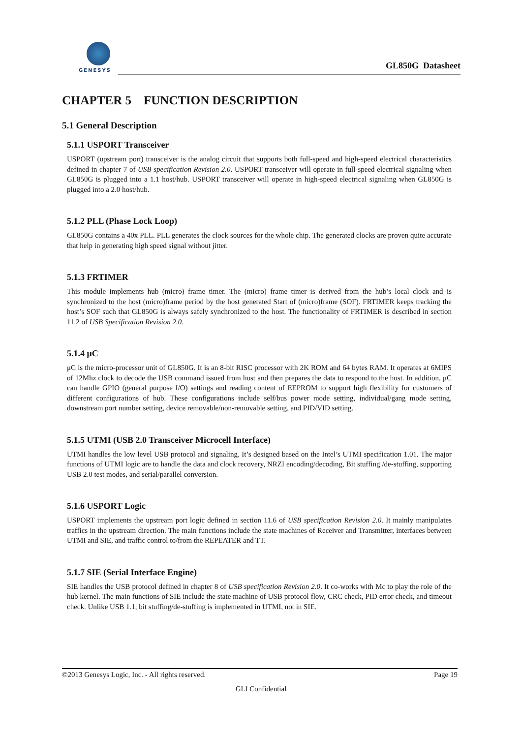GENESYS
GL850G Datasheet
CHAPTER 5 FUNCTION DESCRIPTION
5.1 General Description
5.1.1 USPORT Transceiver
USPORT (upstream port) transceiver is the analog circuit that supports both full-speed and high-speed electrical characteristics defined in chapter 7 of USB specification Revision 2.0. USPORT transceiver will operate in full-speed electrical signaling when GL850G is plugged into a 1.1 host/hub. USPORT transceiver will operate in high-speed electrical signaling when GL850G is plugged into a 2.0 host/hub.
5.1.2 PLL (Phase Lock Loop)
GL850G contains a 40x PLL. PLL generates the clock sources for the whole chip. The generated clocks are proven quite accurate that help in generating high speed signal without jitter.
5.1.3 FRTIMER
This module implements hub (micro) frame timer. The (micro) frame timer is derived from the hub’s local clock and is synchronized to the host (micro)frame period by the host generated Start of (micro)frame (SOF). FRTIMER keeps tracking the host’s SOF such that GL850G is always safely synchronized to the host. The functionality of FRTIMER is described in section 11.2 of USB Specification Revision 2.0.
5.1.4 μC
μC is the micro-processor unit of GL850G. It is an 8-bit RISC processor with 2K ROM and 64 bytes RAM. It operates at 6MIPS of 12Mhz clock to decode the USB command issued from host and then prepares the data to respond to the host. In addition, μC can handle GPIO (general purpose I/O) settings and reading content of EEPROM to support high flexibility for customers of different configurations of hub. These configurations include self/bus power mode setting, individual/gang mode setting, downstream port number setting, device removable/non-removable setting, and PID/VID setting.
5.1.5 UTMI (USB 2.0 Transceiver Microcell Interface)
UTMI handles the low level USB protocol and signaling. It’s designed based on the Intel’s UTMI specification 1.01. The major functions of UTMI logic are to handle the data and clock recovery, NRZI encoding/decoding, Bit stuffing /de-stuffing, supporting USB 2.0 test modes, and serial/parallel conversion.
5.1.6 USPORT Logic
USPORT implements the upstream port logic defined in section 11.6 of USB specification Revision 2.0. It mainly manipulates traffics in the upstream direction. The main functions include the state machines of Receiver and Transmitter, interfaces between UTMI and SIE, and traffic control to/from the REPEATER and TT.
5.1.7 SIE (Serial Interface Engine)
SIE handles the USB protocol defined in chapter 8 of USB specification Revision 2.0. It co-works with Mc to play the role of the hub kernel. The main functions of SIE include the state machine of USB protocol flow, CRC check, PID error check, and timeout check. Unlike USB 1.1, bit stuffing/de-stuffing is implemented in UTMI, not in SIE.
©2013 Genesys Logic, Inc. - All rights reserved. Page 19
GLI Confidential